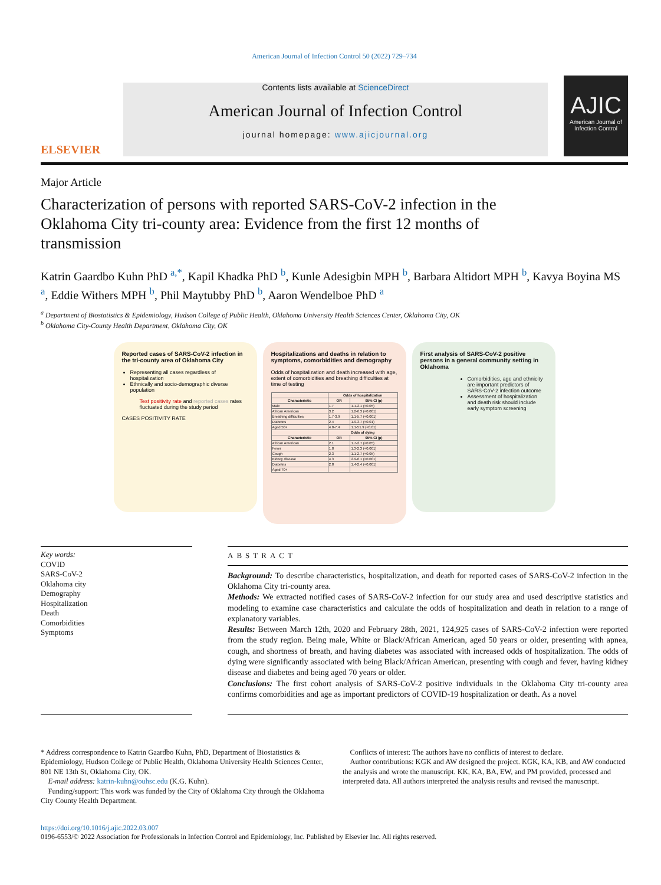American Journal of Infection Control 50 (2022) 729–734
ELSEVIER
Contents lists available at ScienceDirect
American Journal of Infection Control
journal homepage: www.ajicjournal.org
AJIC
American Journal of Infection Control
Major Article
Characterization of persons with reported SARS-CoV-2 infection in the Oklahoma City tri-county area: Evidence from the first 12 months of transmission
Katrin Gaardbo Kuhn PhD <sup>a,*</sup>, Kapil Khadka PhD <sup>b</sup>, Kunle Adesigbin MPH <sup>b</sup>, Barbara Altidort MPH <sup>b</sup>, Kavya Boyina MS <sup>a</sup>, Eddie Withers MPH <sup>b</sup>, Phil Maytubby PhD <sup>b</sup>, Aaron Wendelboe PhD <sup>a</sup>
<sup>a</sup> Department of Biostatistics & Epidemiology, Hudson College of Public Health, Oklahoma University Health Sciences Center, Oklahoma City, OK
<sup>b</sup> Oklahoma City-County Health Department, Oklahoma City, OK
Reported cases of SARS-CoV-2 infection in the tri-county area of Oklahoma City
Representing all cases regardless of hospitalization
Ethnically and socio-demographic diverse population
Test positivity rate and reported cases rates fluctuated during the study period
CASES POSITIVITY RATE
Hospitalizations and deaths in relation to symptoms, comorbidities and demography
Odds of hospitalization and death increased with age, extent of comorbidities and breathing difficulties at time of testing
| | Odds of hospitalization | |
| --- | --- | --- |
| Characteristic | OR | 95% CI (p) |
| Male | 1.7 | 1.1-2.1 (<0.05) |
| African American | 3.2 | 1.2-6.3 (<0.001) |
| Breathing difficulties | 1.7-3.9 | 1.1-5.7 (<0.001) |
| Diabetes | 2.4 | 1.9-3.7 (<0.01) |
| Aged 50+ | 4.0-7.4 | 1.1-51.9 (<0.01) |
| | Odds of dying | |
| Characteristic | OR | 95% CI (p) |
| African American | 2.1 | 1.7-2.7 (<0.05) |
| Fever | 1.8 | 1.3-2.3 (<0.001) |
| Cough | 2.3 | 1.1-2.7 (<0.05) |
| Kidney disease | 4.3 | 2.9-6.1 (<0.001) |
| Diabetes | 2.8 | 1.4-2.4 (<0.001) |
| Aged 70+ | | |
First analysis of SARS-CoV-2 positive persons in a general community setting in Oklahoma
Comorbidities, age and ethnicity are important predictors of SARS-CoV-2 infection outcome
Assessment of hospitalization and death risk should include early symptom screening
Key words:
COVID
SARS-CoV-2
Oklahoma city
Demography
Hospitalization
Death
Comorbidities
Symptoms
ABSTRACT
Background: To describe characteristics, hospitalization, and death for reported cases of SARS-CoV-2 infection in the Oklahoma City tri-county area.
Methods: We extracted notified cases of SARS-CoV-2 infection for our study area and used descriptive statistics and modeling to examine case characteristics and calculate the odds of hospitalization and death in relation to a range of explanatory variables.
Results: Between March 12th, 2020 and February 28th, 2021, 124,925 cases of SARS-CoV-2 infection were reported from the study region. Being male, White or Black/African American, aged 50 years or older, presenting with apnea, cough, and shortness of breath, and having diabetes was associated with increased odds of hospitalization. The odds of dying were significantly associated with being Black/African American, presenting with cough and fever, having kidney disease and diabetes and being aged 70 years or older.
Conclusions: The first cohort analysis of SARS-CoV-2 positive individuals in the Oklahoma City tri-county area confirms comorbidities and age as important predictors of COVID-19 hospitalization or death. As a novel
* Address correspondence to Katrin Gaardbo Kuhn, PhD, Department of Biostatistics & Epidemiology, Hudson College of Public Health, Oklahoma University Health Sciences Center, 801 NE 13th St, Oklahoma City, OK.
E-mail address: katrin-kuhn@ouhsc.edu (K.G. Kuhn).
Funding/support: This work was funded by the City of Oklahoma City through the Oklahoma City County Health Department.
Conflicts of interest: The authors have no conflicts of interest to declare.
Author contributions: KGK and AW designed the project. KGK, KA, KB, and AW conducted the analysis and wrote the manuscript. KK, KA, BA, EW, and PM provided, processed and interpreted data. All authors interpreted the analysis results and revised the manuscript.
https://doi.org/10.1016/j.ajic.2022.03.007
0196-6553/© 2022 Association for Professionals in Infection Control and Epidemiology, Inc. Published by Elsevier Inc. All rights reserved.